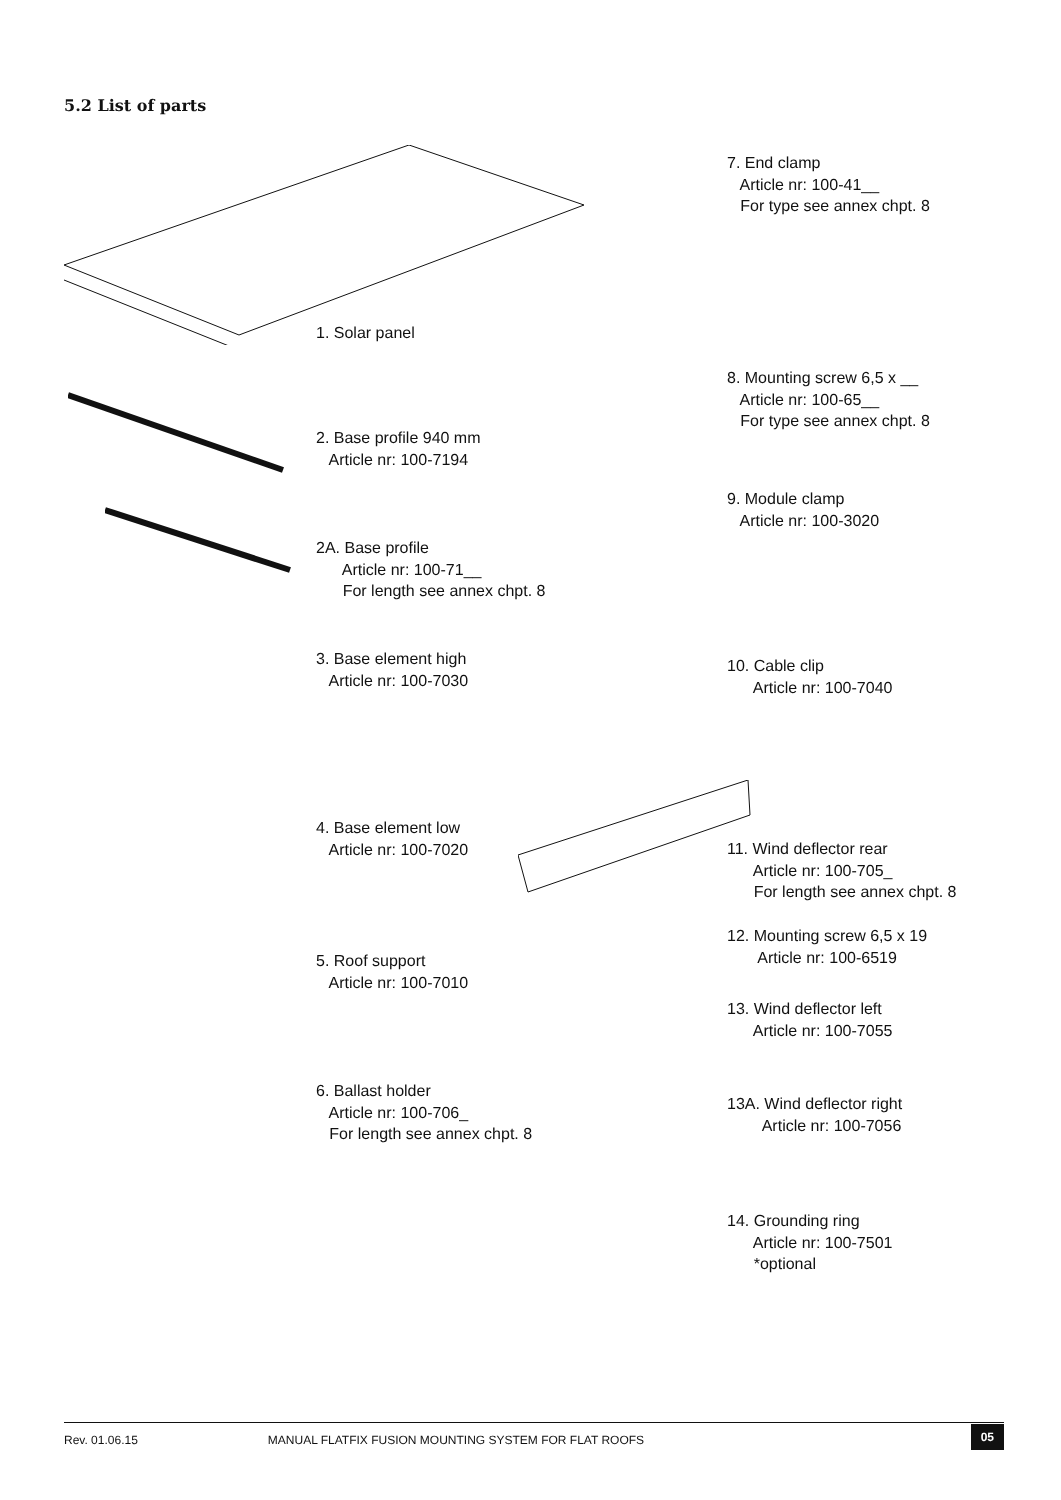5.2 List of parts
1. Solar panel
2. Base profile 940 mm
Article nr: 100-7194
2A. Base profile
Article nr: 100-71__
For length see annex chpt. 8
3. Base element high
Article nr: 100-7030
4. Base element low
Article nr: 100-7020
5. Roof support
Article nr: 100-7010
6. Ballast holder
Article nr: 100-706_
For length see annex chpt. 8
7. End clamp
Article nr: 100-41__
For type see annex chpt. 8
8. Mounting screw 6,5 x __
Article nr: 100-65__
For type see annex chpt. 8
9. Module clamp
Article nr: 100-3020
10. Cable clip
Article nr: 100-7040
11. Wind deflector rear
Article nr: 100-705_
For length see annex chpt. 8
12. Mounting screw 6,5 x 19
Article nr: 100-6519
13. Wind deflector left
Article nr: 100-7055
13A. Wind deflector right
Article nr: 100-7056
14. Grounding ring
Article nr: 100-7501
*optional
Rev. 01.06.15 MANUAL FLATFIX FUSION MOUNTING SYSTEM FOR FLAT ROOFS 05